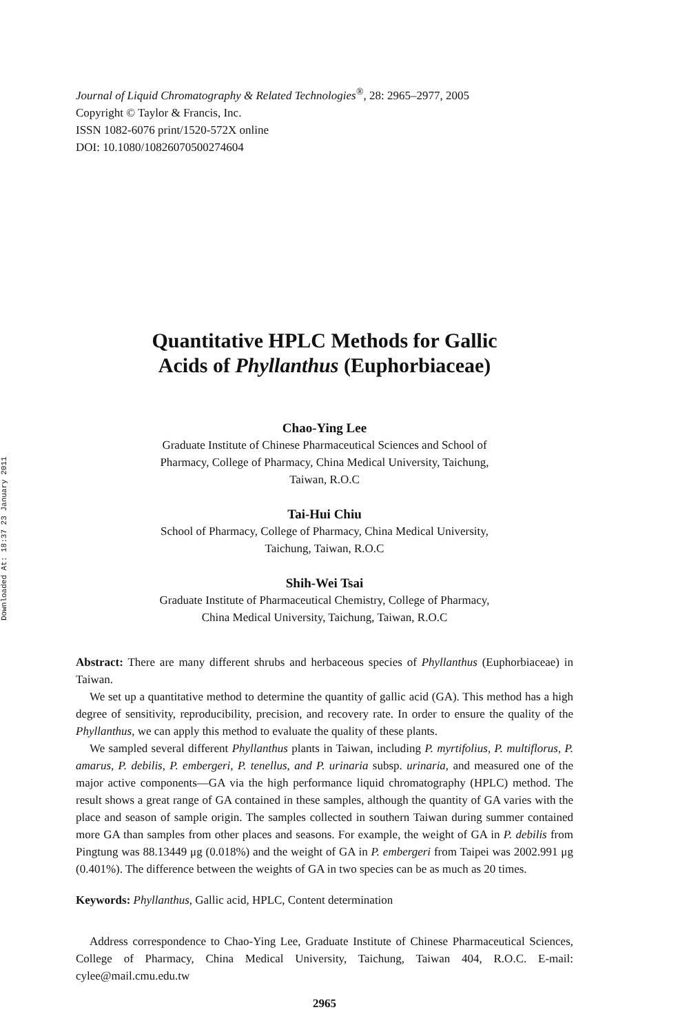Downloaded At: 18:37 23 January 2011
Journal of Liquid Chromatography & Related Technologies<sup>®</sup>, 28: 2965–2977, 2005
Copyright © Taylor & Francis, Inc.
ISSN 1082-6076 print/1520-572X online
DOI: 10.1080/10826070500274604
Quantitative HPLC Methods for Gallic
Acids of Phyllanthus (Euphorbiaceae)
Chao-Ying Lee
Graduate Institute of Chinese Pharmaceutical Sciences and School of
Pharmacy, College of Pharmacy, China Medical University, Taichung,
Taiwan, R.O.C
Tai-Hui Chiu
School of Pharmacy, College of Pharmacy, China Medical University,
Taichung, Taiwan, R.O.C
Shih-Wei Tsai
Graduate Institute of Pharmaceutical Chemistry, College of Pharmacy,
China Medical University, Taichung, Taiwan, R.O.C
Abstract: There are many different shrubs and herbaceous species of Phyllanthus (Euphorbiaceae) in Taiwan.
We set up a quantitative method to determine the quantity of gallic acid (GA). This method has a high degree of sensitivity, reproducibility, precision, and recovery rate. In order to ensure the quality of the Phyllanthus, we can apply this method to evaluate the quality of these plants.
We sampled several different Phyllanthus plants in Taiwan, including P. myrtifolius, P. multiflorus, P. amarus, P. debilis, P. embergeri, P. tenellus, and P. urinaria subsp. urinaria, and measured one of the major active components—GA via the high performance liquid chromatography (HPLC) method. The result shows a great range of GA contained in these samples, although the quantity of GA varies with the place and season of sample origin. The samples collected in southern Taiwan during summer contained more GA than samples from other places and seasons. For example, the weight of GA in P. debilis from Pingtung was 88.13449 μg (0.018%) and the weight of GA in P. embergeri from Taipei was 2002.991 μg (0.401%). The difference between the weights of GA in two species can be as much as 20 times.
Keywords: Phyllanthus, Gallic acid, HPLC, Content determination
Address correspondence to Chao-Ying Lee, Graduate Institute of Chinese Pharmaceutical Sciences, College of Pharmacy, China Medical University, Taichung, Taiwan 404, R.O.C. E-mail: cylee@mail.cmu.edu.tw
2965